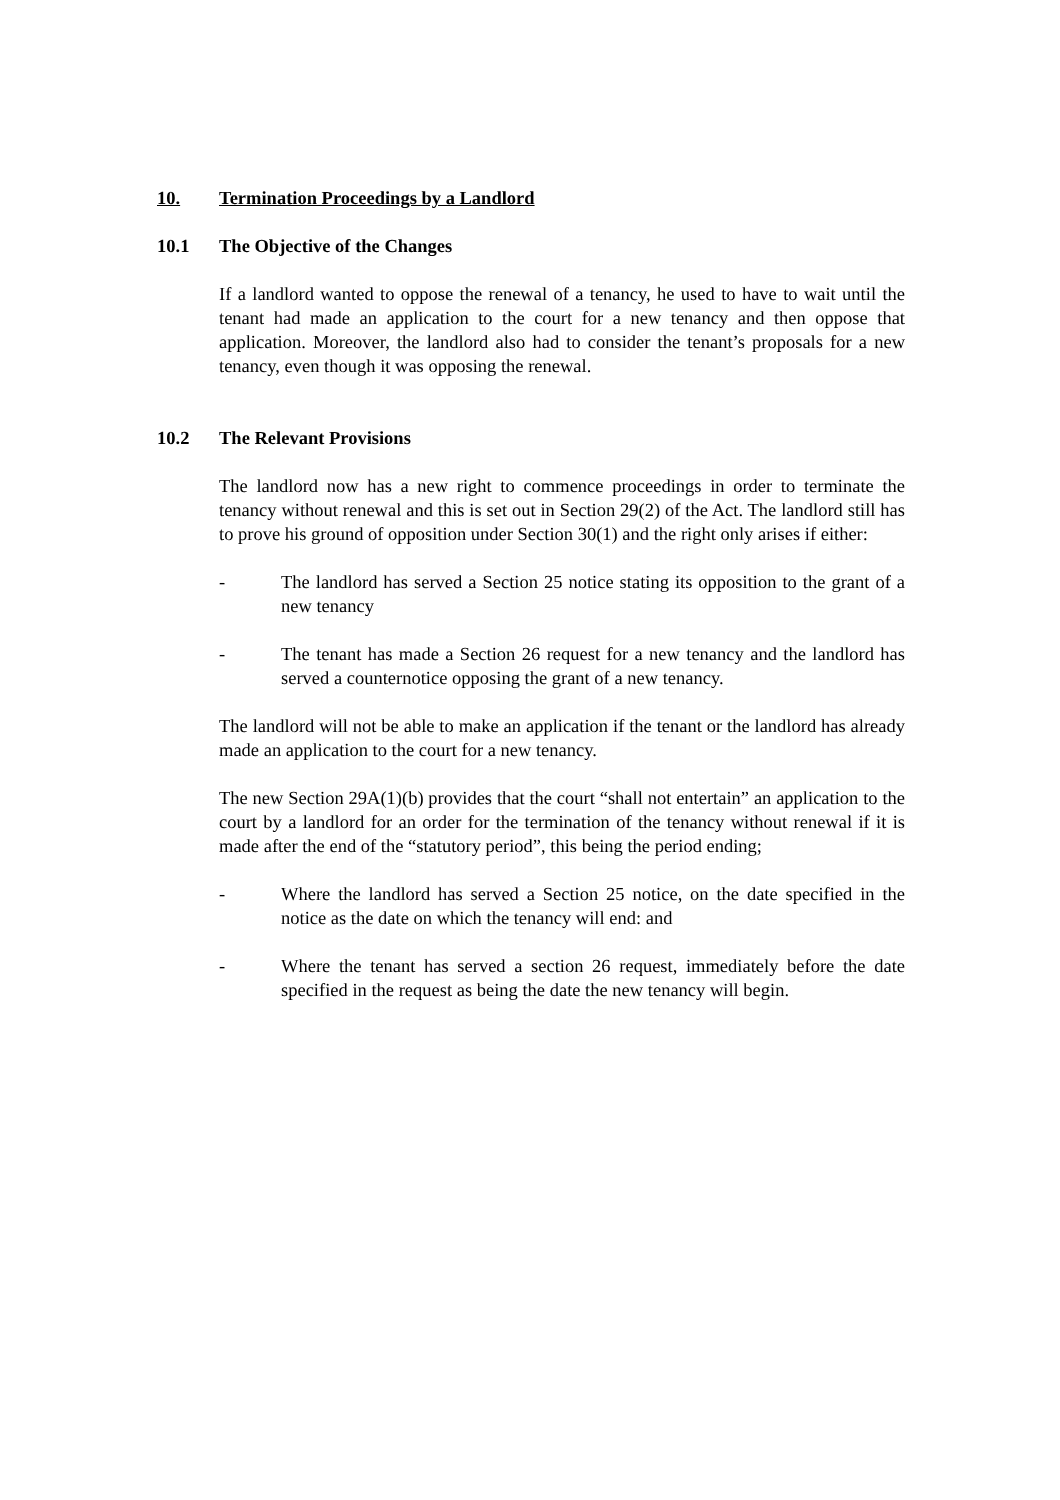10. Termination Proceedings by a Landlord
10.1 The Objective of the Changes
If a landlord wanted to oppose the renewal of a tenancy, he used to have to wait until the tenant had made an application to the court for a new tenancy and then oppose that application. Moreover, the landlord also had to consider the tenant’s proposals for a new tenancy, even though it was opposing the renewal.
10.2 The Relevant Provisions
The landlord now has a new right to commence proceedings in order to terminate the tenancy without renewal and this is set out in Section 29(2) of the Act. The landlord still has to prove his ground of opposition under Section 30(1) and the right only arises if either:
- The landlord has served a Section 25 notice stating its opposition to the grant of a new tenancy
- The tenant has made a Section 26 request for a new tenancy and the landlord has served a counternotice opposing the grant of a new tenancy.
The landlord will not be able to make an application if the tenant or the landlord has already made an application to the court for a new tenancy.
The new Section 29A(1)(b) provides that the court “shall not entertain” an application to the court by a landlord for an order for the termination of the tenancy without renewal if it is made after the end of the “statutory period”, this being the period ending;
- Where the landlord has served a Section 25 notice, on the date specified in the notice as the date on which the tenancy will end: and
- Where the tenant has served a section 26 request, immediately before the date specified in the request as being the date the new tenancy will begin.